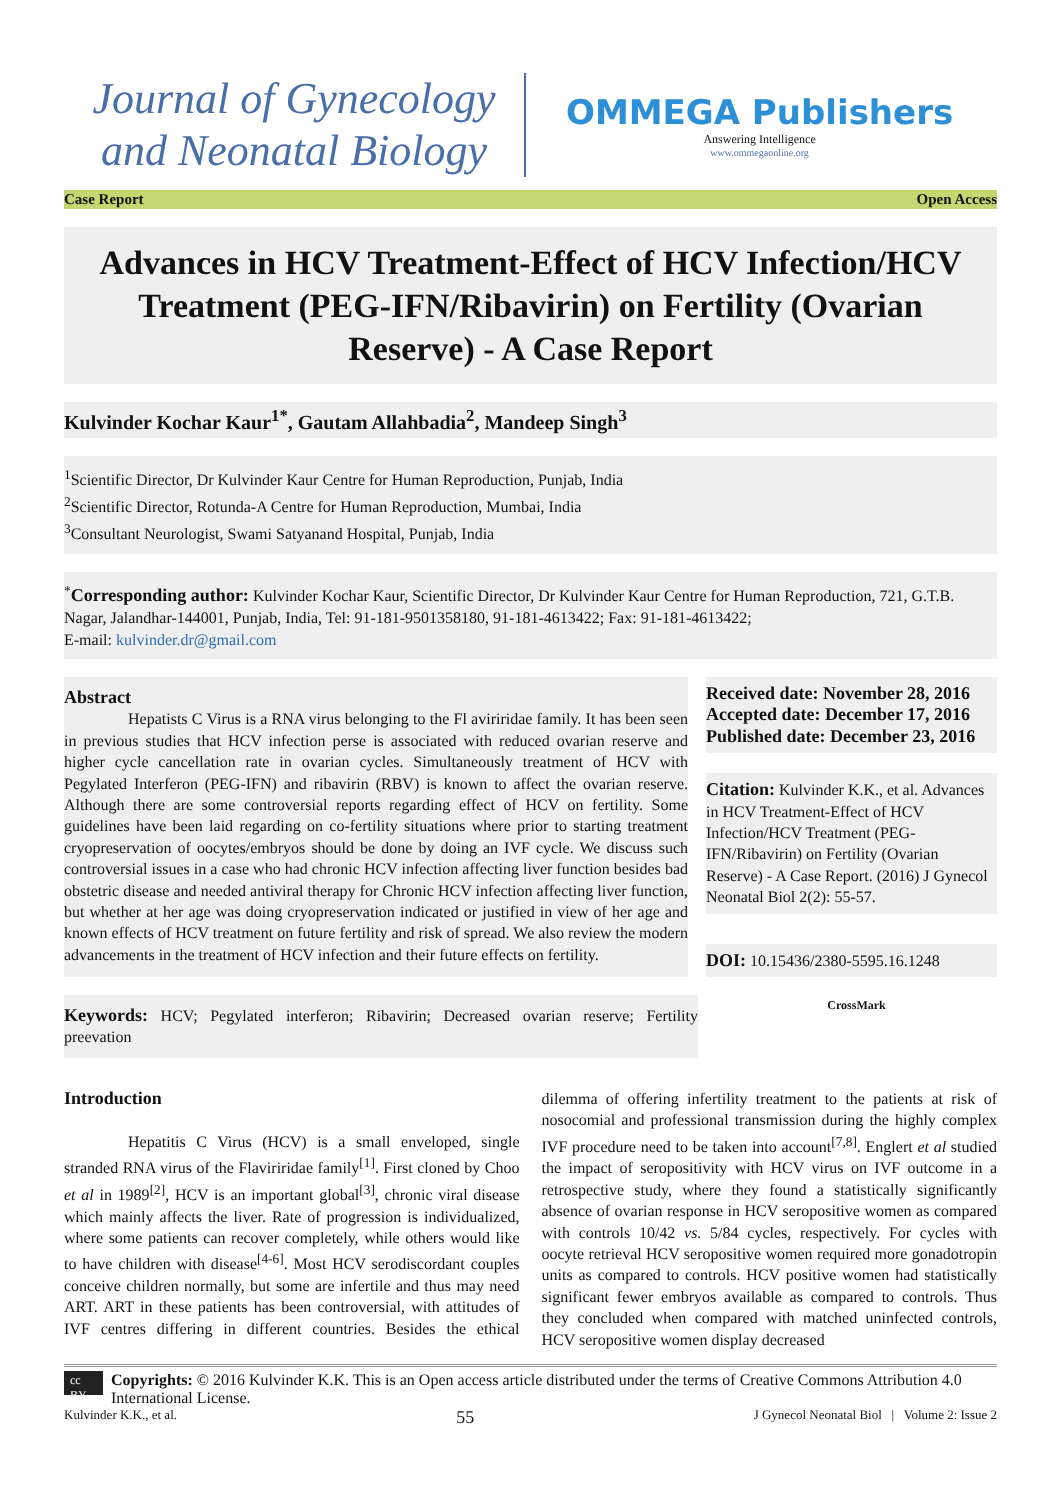Journal of Gynecology
and Neonatal Biology
OMMEGA Publishers
Answering Intelligence
www.ommegaonline.org
Case Report Open Access
Advances in HCV Treatment-Effect of HCV Infection/HCV Treatment (PEG-IFN/Ribavirin) on Fertility (Ovarian Reserve) - A Case Report
Kulvinder Kochar Kaur<sup>1*</sup>, Gautam Allahbadia<sup>2</sup>, Mandeep Singh<sup>3</sup>
<sup>1</sup> Scientific Director, Dr Kulvinder Kaur Centre for Human Reproduction, Punjab, India
<sup>2</sup> Scientific Director, Rotunda-A Centre for Human Reproduction, Mumbai, India
<sup>3</sup> Consultant Neurologist, Swami Satyanand Hospital, Punjab, India
<sup>*</sup> Corresponding author: Kulvinder Kochar Kaur, Scientific Director, Dr Kulvinder Kaur Centre for Human Reproduction, 721, G.T.B. Nagar, Jalandhar-144001, Punjab, India, Tel: 91-181-9501358180, 91-181-4613422; Fax: 91-181-4613422;
E-mail: kulvinder.dr@gmail.com
Abstract
    Hepatists C Virus is a RNA virus belonging to the Fl aviriridae family. It has been seen in previous studies that HCV infection perse is associated with reduced ovarian reserve and higher cycle cancellation rate in ovarian cycles. Simultaneously treatment of HCV with Pegylated Interferon (PEG-IFN) and ribavirin (RBV) is known to affect the ovarian reserve. Although there are some controversial reports regarding effect of HCV on fertility. Some guidelines have been laid regarding on co-fertility situations where prior to starting treatment cryopreservation of oocytes/embryos should be done by doing an IVF cycle. We discuss such controversial issues in a case who had chronic HCV infection affecting liver function besides bad obstetric disease and needed antiviral therapy for Chronic HCV infection affecting liver function, but whether at her age was doing cryopreservation indicated or justified in view of her age and known effects of HCV treatment on future fertility and risk of spread. We also review the modern advancements in the treatment of HCV infection and their future effects on fertility.
Received date: November 28, 2016
Accepted date: December 17, 2016
Published date: December 23, 2016
Citation: Kulvinder K.K., et al. Advances in HCV Treatment-Effect of HCV Infection/HCV Treatment (PEG-IFN/Ribavirin) on Fertility (Ovarian Reserve) - A Case Report. (2016) J Gynecol Neonatal Biol 2(2): 55-57.
DOI: 10.15436/2380-5595.16.1248
Keywords: HCV; Pegylated interferon; Ribavirin; Decreased ovarian reserve; Fertility preevation
CrossMark
Introduction
    Hepatitis C Virus (HCV) is a small enveloped, single stranded RNA virus of the Flaviriridae family<sup>[1]</sup>. First cloned by Choo et al in 1989<sup>[2]</sup>, HCV is an important global<sup>[3]</sup>, chronic viral disease which mainly affects the liver. Rate of progression is individualized, where some patients can recover completely, while others would like to have children with disease<sup>[4-6]</sup>. Most HCV serodiscordant couples conceive children normally, but some are infertile and thus may need ART. ART in these patients has been controversial, with attitudes of IVF centres differing in different countries. Besides the ethical dilemma of offering infertility treatment to the patients at risk of nosocomial and professional transmission during the highly complex IVF procedure need to be taken into account<sup>[7,8]</sup>. Englert et al studied the impact of seropositivity with HCV virus on IVF outcome in a retrospective study, where they found a statistically significantly absence of ovarian response in HCV seropositive women as compared with controls 10/42 vs. 5/84 cycles, respectively. For cycles with oocyte retrieval HCV seropositive women required more gonadotropin units as compared to controls. HCV positive women had statistically significant fewer embryos available as compared to controls. Thus they concluded when compared with matched uninfected controls, HCV seropositive women display decreased
cc BY
Copyrights: © 2016 Kulvinder K.K. This is an Open access article distributed under the terms of Creative Commons Attribution 4.0 International License.
Kulvinder K.K., et al. 55 J Gynecol Neonatal Biol | Volume 2: Issue 2